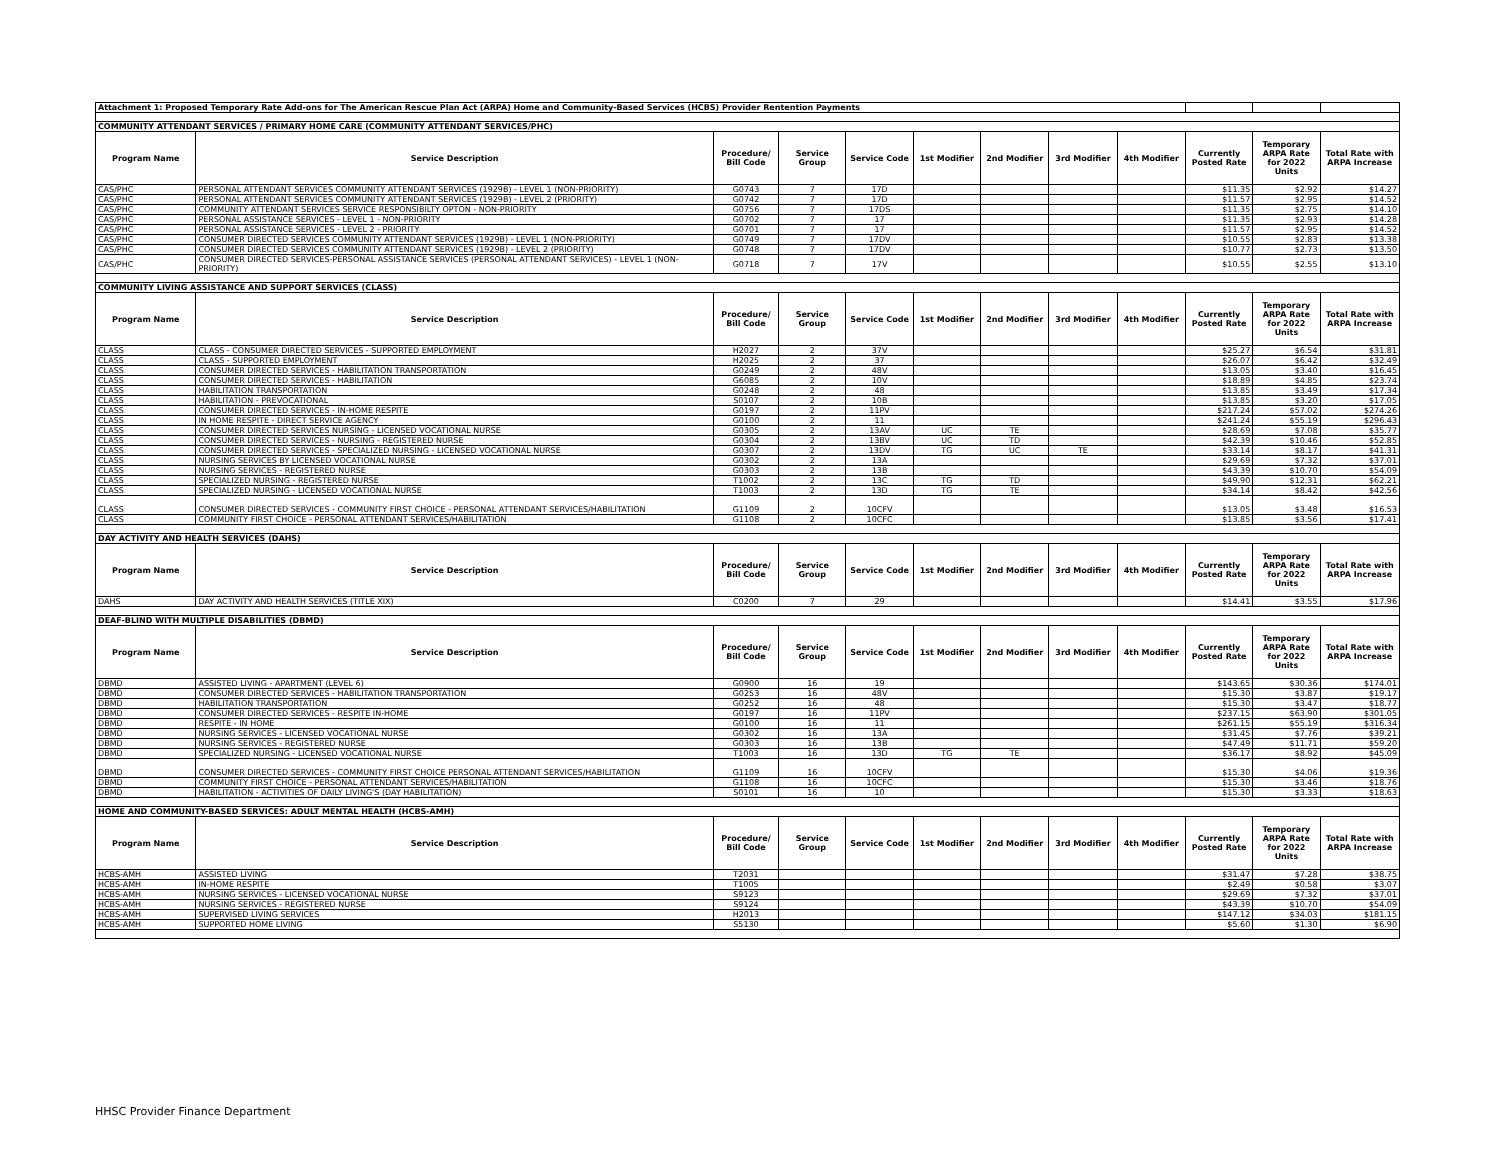| Attachment 1: Proposed Temporary Rate Add-ons for The American Rescue Plan Act (ARPA) Home and Community-Based Services (HCBS) Provider Rentention Payments | | | | | | | | | | | |
| COMMUNITY ATTENDANT SERVICES / PRIMARY HOME CARE (COMMUNITY ATTENDANT SERVICES/PHC) | | | | | | | | | | | |
| Program Name | Service Description | Procedure/ Bill Code | Service Group | Service Code | 1st Modifier | 2nd Modifier | 3rd Modifier | 4th Modifier | Currently Posted Rate | Temporary ARPA Rate for 2022 Units | Total Rate with ARPA Increase |
| CAS/PHC | PERSONAL ATTENDANT SERVICES COMMUNITY ATTENDANT SERVICES (1929B) - LEVEL 1 (NON-PRIORITY) | G0743 | 7 | 17D | | | | | $11.35 | $2.92 | $14.27 |
| CAS/PHC | PERSONAL ATTENDANT SERVICES COMMUNITY ATTENDANT SERVICES (1929B) - LEVEL 2 (PRIORITY) | G0742 | 7 | 17D | | | | | $11.57 | $2.95 | $14.52 |
| CAS/PHC | COMMUNITY ATTENDANT SERVICES SERVICE RESPONSIBILTY OPTON - NON-PRIORITY | G0756 | 7 | 17DS | | | | | $11.35 | $2.75 | $14.10 |
| CAS/PHC | PERSONAL ASSISTANCE SERVICES - LEVEL 1 - NON-PRIORITY | G0702 | 7 | 17 | | | | | $11.35 | $2.93 | $14.28 |
| CAS/PHC | PERSONAL ASSISTANCE SERVICES - LEVEL 2 - PRIORITY | G0701 | 7 | 17 | | | | | $11.57 | $2.95 | $14.52 |
| CAS/PHC | CONSUMER DIRECTED SERVICES COMMUNITY ATTENDANT SERVICES (1929B) - LEVEL 1 (NON-PRIORITY) | G0749 | 7 | 17DV | | | | | $10.55 | $2.83 | $13.38 |
| CAS/PHC | CONSUMER DIRECTED SERVICES COMMUNITY ATTENDANT SERVICES (1929B) - LEVEL 2 (PRIORITY) | G0748 | 7 | 17DV | | | | | $10.77 | $2.73 | $13.50 |
| CAS/PHC | CONSUMER DIRECTED SERVICES-PERSONAL ASSISTANCE SERVICES (PERSONAL ATTENDANT SERVICES) - LEVEL 1 (NON-PRIORITY) | G0718 | 7 | 17V | | | | | $10.55 | $2.55 | $13.10 |
| COMMUNITY LIVING ASSISTANCE AND SUPPORT SERVICES (CLASS) | | | | | | | | | | | |
| Program Name | Service Description | Procedure/ Bill Code | Service Group | Service Code | 1st Modifier | 2nd Modifier | 3rd Modifier | 4th Modifier | Currently Posted Rate | Temporary ARPA Rate for 2022 Units | Total Rate with ARPA Increase |
| CLASS | CLASS - CONSUMER DIRECTED SERVICES - SUPPORTED EMPLOYMENT | H2027 | 2 | 37V | | | | | $25.27 | $6.54 | $31.81 |
| CLASS | CLASS - SUPPORTED EMPLOYMENT | H2025 | 2 | 37 | | | | | $26.07 | $6.42 | $32.49 |
| CLASS | CONSUMER DIRECTED SERVICES - HABILITATION TRANSPORTATION | G0249 | 2 | 48V | | | | | $13.05 | $3.40 | $16.45 |
| CLASS | CONSUMER DIRECTED SERVICES - HABILITATION | G6085 | 2 | 10V | | | | | $18.89 | $4.85 | $23.74 |
| CLASS | HABILITATION TRANSPORTATION | G0248 | 2 | 48 | | | | | $13.85 | $3.49 | $17.34 |
| CLASS | HABILITATION - PREVOCATIONAL | S0107 | 2 | 10B | | | | | $13.85 | $3.20 | $17.05 |
| CLASS | CONSUMER DIRECTED SERVICES - IN-HOME RESPITE | G0197 | 2 | 11PV | | | | | $217.24 | $57.02 | $274.26 |
| CLASS | IN HOME RESPITE - DIRECT SERVICE AGENCY | G0100 | 2 | 11 | | | | | $241.24 | $55.19 | $296.43 |
| CLASS | CONSUMER DIRECTED SERVICES NURSING - LICENSED VOCATIONAL NURSE | G0305 | 2 | 13AV | UC | TE | | | $28.69 | $7.08 | $35.77 |
| CLASS | CONSUMER DIRECTED SERVICES - NURSING - REGISTERED NURSE | G0304 | 2 | 13BV | UC | TD | | | $42.39 | $10.46 | $52.85 |
| CLASS | CONSUMER DIRECTED SERVICES - SPECIALIZED NURSING - LICENSED VOCATIONAL NURSE | G0307 | 2 | 13DV | TG | UC | TE | | $33.14 | $8.17 | $41.31 |
| CLASS | NURSING SERVICES BY LICENSED VOCATIONAL NURSE | G0302 | 2 | 13A | | | | | $29.69 | $7.32 | $37.01 |
| CLASS | NURSING SERVICES - REGISTERED NURSE | G0303 | 2 | 13B | | | | | $43.39 | $10.70 | $54.09 |
| CLASS | SPECIALIZED NURSING - REGISTERED NURSE | T1002 | 2 | 13C | TG | TD | | | $49.90 | $12.31 | $62.21 |
| CLASS | SPECIALIZED NURSING - LICENSED VOCATIONAL NURSE | T1003 | 2 | 13D | TG | TE | | | $34.14 | $8.42 | $42.56 |
| CLASS | CONSUMER DIRECTED SERVICES - COMMUNITY FIRST CHOICE - PERSONAL ATTENDANT SERVICES/HABILITATION | G1109 | 2 | 10CFV | | | | | $13.05 | $3.48 | $16.53 |
| CLASS | COMMUNITY FIRST CHOICE - PERSONAL ATTENDANT SERVICES/HABILITATION | G1108 | 2 | 10CFC | | | | | $13.85 | $3.56 | $17.41 |
| DAY ACTIVITY AND HEALTH SERVICES (DAHS) | | | | | | | | | | | |
| Program Name | Service Description | Procedure/ Bill Code | Service Group | Service Code | 1st Modifier | 2nd Modifier | 3rd Modifier | 4th Modifier | Currently Posted Rate | Temporary ARPA Rate for 2022 Units | Total Rate with ARPA Increase |
| DAHS | DAY ACTIVITY AND HEALTH SERVICES (TITLE XIX) | C0200 | 7 | 29 | | | | | $14.41 | $3.55 | $17.96 |
| DEAF-BLIND WITH MULTIPLE DISABILITIES (DBMD) | | | | | | | | | | | |
| Program Name | Service Description | Procedure/ Bill Code | Service Group | Service Code | 1st Modifier | 2nd Modifier | 3rd Modifier | 4th Modifier | Currently Posted Rate | Temporary ARPA Rate for 2022 Units | Total Rate with ARPA Increase |
| DBMD | ASSISTED LIVING - APARTMENT (LEVEL 6) | G0900 | 16 | 19 | | | | | $143.65 | $30.36 | $174.01 |
| DBMD | CONSUMER DIRECTED SERVICES - HABILITATION TRANSPORTATION | G0253 | 16 | 48V | | | | | $15.30 | $3.87 | $19.17 |
| DBMD | HABILITATION TRANSPORTATION | G0252 | 16 | 48 | | | | | $15.30 | $3.47 | $18.77 |
| DBMD | CONSUMER DIRECTED SERVICES - RESPITE IN-HOME | G0197 | 16 | 11PV | | | | | $237.15 | $63.90 | $301.05 |
| DBMD | RESPITE - IN HOME | G0100 | 16 | 11 | | | | | $261.15 | $55.19 | $316.34 |
| DBMD | NURSING SERVICES - LICENSED VOCATIONAL NURSE | G0302 | 16 | 13A | | | | | $31.45 | $7.76 | $39.21 |
| DBMD | NURSING SERVICES - REGISTERED NURSE | G0303 | 16 | 13B | | | | | $47.49 | $11.71 | $59.20 |
| DBMD | SPECIALIZED NURSING - LICENSED VOCATIONAL NURSE | T1003 | 16 | 13D | TG | TE | | | $36.17 | $8.92 | $45.09 |
| DBMD | CONSUMER DIRECTED SERVICES - COMMUNITY FIRST CHOICE PERSONAL ATTENDANT SERVICES/HABILITATION | G1109 | 16 | 10CFV | | | | | $15.30 | $4.06 | $19.36 |
| DBMD | COMMUNITY FIRST CHOICE - PERSONAL ATTENDANT SERVICES/HABILITATION | G1108 | 16 | 10CFC | | | | | $15.30 | $3.46 | $18.76 |
| DBMD | HABILITATION - ACTIVITIES OF DAILY LIVING'S (DAY HABILITATION) | S0101 | 16 | 10 | | | | | $15.30 | $3.33 | $18.63 |
| HOME AND COMMUNITY-BASED SERVICES: ADULT MENTAL HEALTH (HCBS-AMH) | | | | | | | | | | | |
| Program Name | Service Description | Procedure/ Bill Code | Service Group | Service Code | 1st Modifier | 2nd Modifier | 3rd Modifier | 4th Modifier | Currently Posted Rate | Temporary ARPA Rate for 2022 Units | Total Rate with ARPA Increase |
| HCBS-AMH | ASSISTED LIVING | T2031 | | | | | | | $31.47 | $7.28 | $38.75 |
| HCBS-AMH | IN-HOME RESPITE | T1005 | | | | | | | $2.49 | $0.58 | $3.07 |
| HCBS-AMH | NURSING SERVICES - LICENSED VOCATIONAL NURSE | S9123 | | | | | | | $29.69 | $7.32 | $37.01 |
| HCBS-AMH | NURSING SERVICES - REGISTERED NURSE | S9124 | | | | | | | $43.39 | $10.70 | $54.09 |
| HCBS-AMH | SUPERVISED LIVING SERVICES | H2013 | | | | | | | $147.12 | $34.03 | $181.15 |
| HCBS-AMH | SUPPORTED HOME LIVING | S5130 | | | | | | | $5.60 | $1.30 | $6.90 |
HHSC Provider Finance Department